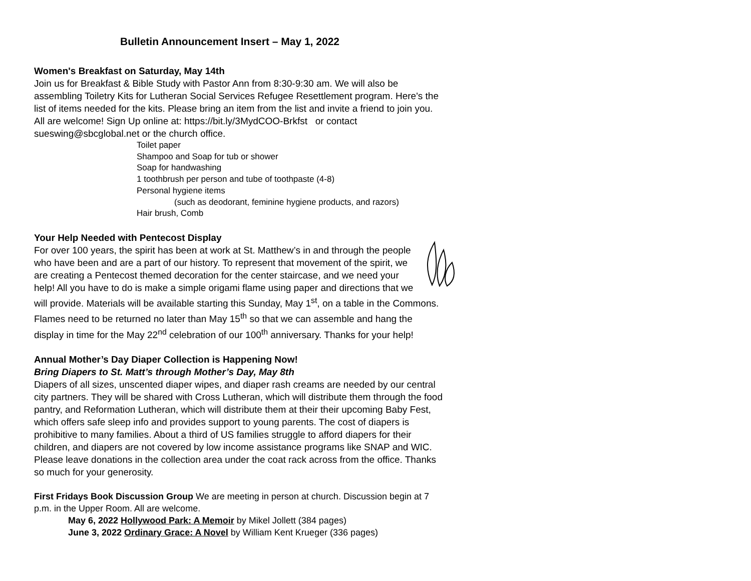Bulletin Announcement Insert – May 1, 2022
Women's Breakfast on Saturday, May 14th
Join us for Breakfast & Bible Study with Pastor Ann from 8:30-9:30 am. We will also be assembling Toiletry Kits for Lutheran Social Services Refugee Resettlement program. Here's the list of items needed for the kits. Please bring an item from the list and invite a friend to join you. All are welcome! Sign Up online at: https://bit.ly/3MydCOO-Brkfst or contact sueswing@sbcglobal.net or the church office.
Toilet paper
Shampoo and Soap for tub or shower
Soap for handwashing
1 toothbrush per person and tube of toothpaste (4-8)
Personal hygiene items
(such as deodorant, feminine hygiene products, and razors)
Hair brush, Comb
Your Help Needed with Pentecost Display
For over 100 years, the spirit has been at work at St. Matthew’s in and through the people who have been and are a part of our history. To represent that movement of the spirit, we are creating a Pentecost themed decoration for the center staircase, and we need your help! All you have to do is make a simple origami flame using paper and directions that we will provide. Materials will be available starting this Sunday, May 1<sup>st</sup>, on a table in the Commons. Flames need to be returned no later than May 15<sup>th</sup> so that we can assemble and hang the display in time for the May 22<sup>nd</sup> celebration of our 100<sup>th</sup> anniversary. Thanks for your help!
Annual Mother’s Day Diaper Collection is Happening Now!
Bring Diapers to St. Matt’s through Mother’s Day, May 8th
Diapers of all sizes, unscented diaper wipes, and diaper rash creams are needed by our central city partners. They will be shared with Cross Lutheran, which will distribute them through the food pantry, and Reformation Lutheran, which will distribute them at their their upcoming Baby Fest, which offers safe sleep info and provides support to young parents. The cost of diapers is prohibitive to many families. About a third of US families struggle to afford diapers for their children, and diapers are not covered by low income assistance programs like SNAP and WIC. Please leave donations in the collection area under the coat rack across from the office. Thanks so much for your generosity.
First Fridays Book Discussion Group We are meeting in person at church. Discussion begin at 7 p.m. in the Upper Room. All are welcome.
May 6, 2022 Hollywood Park: A Memoir by Mikel Jollett (384 pages)
June 3, 2022 Ordinary Grace: A Novel by William Kent Krueger (336 pages)